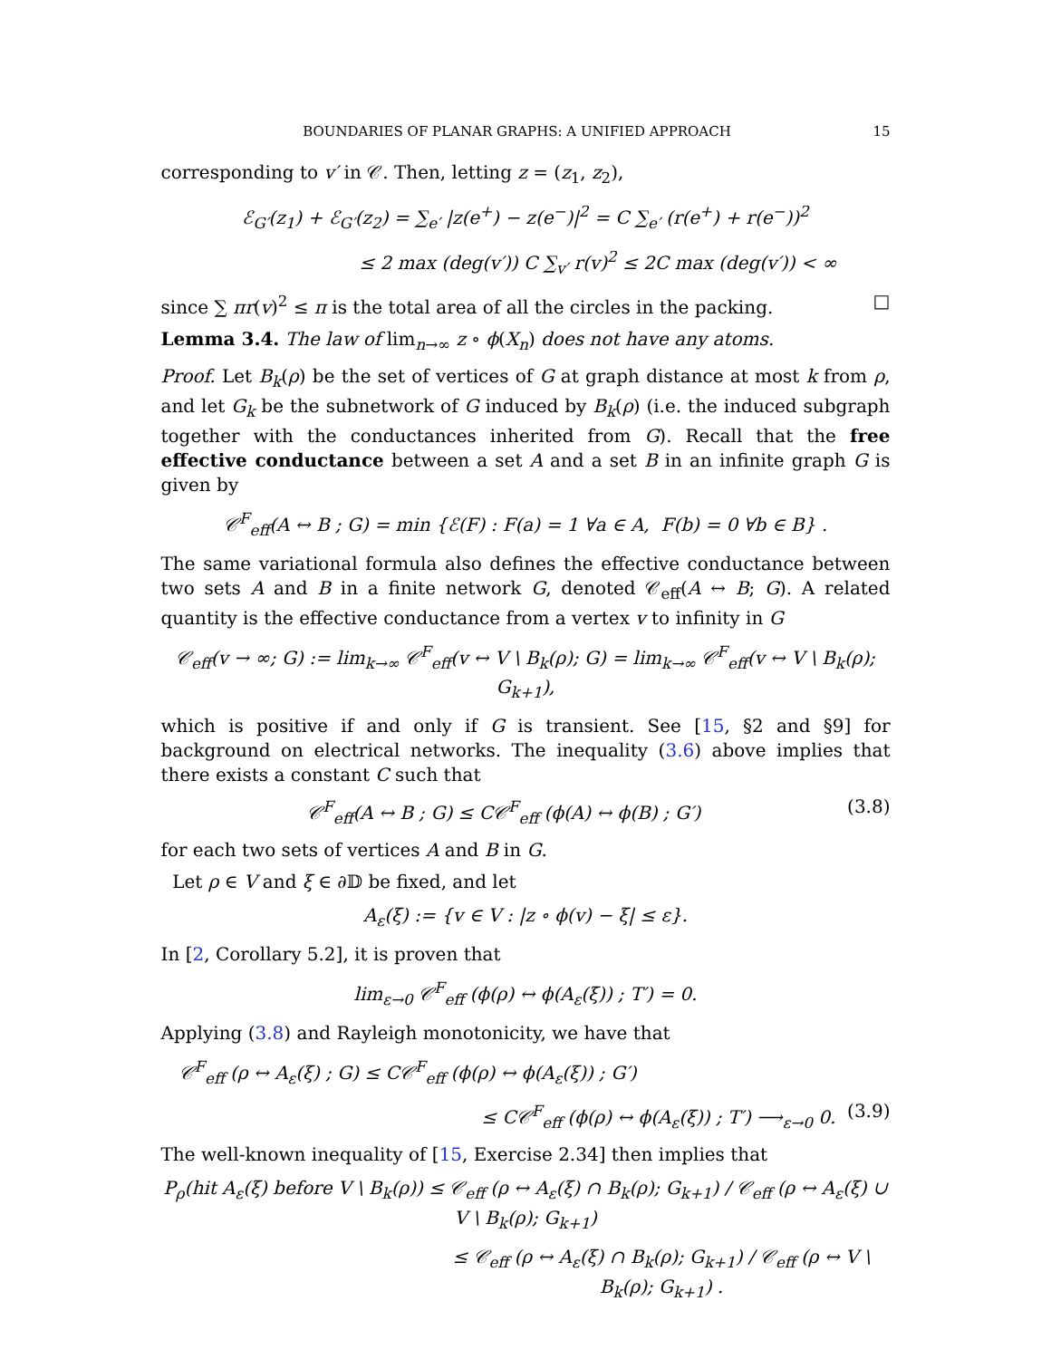BOUNDARIES OF PLANAR GRAPHS: A UNIFIED APPROACH 15
corresponding to v′ in 𝒞. Then, letting z = (z<sub>1</sub>, z<sub>2</sub>),
ℰ<sub>G′</sub>(z<sub>1</sub>) + ℰ<sub>G′</sub>(z<sub>2</sub>) = ∑<sub>e′</sub> |z(e<sup>+</sup>) − z(e<sup>−</sup>)|<sup>2</sup> = C ∑<sub>e′</sub> (r(e<sup>+</sup>) + r(e<sup>−</sup>))<sup>2</sup>
≤ 2 max (deg(v′)) C ∑<sub>v′</sub> r(v)<sup>2</sup> ≤ 2C max (deg(v′)) < ∞
since ∑ πr(v)<sup>2</sup> ≤ π is the total area of all the circles in the packing. □
Lemma 3.4. The law of lim<sub>n→∞</sub> z ∘ ϕ(X<sub>n</sub>) does not have any atoms.
Proof. Let B<sub>k</sub>(ρ) be the set of vertices of G at graph distance at most k from ρ, and let G<sub>k</sub> be the subnetwork of G induced by B<sub>k</sub>(ρ) (i.e. the induced subgraph together with the conductances inherited from G). Recall that the free effective conductance between a set A and a set B in an infinite graph G is given by
𝒞<sup>F</sup><sub>eff</sub>(A ↔ B ; G) = min {ℰ(F) : F(a) = 1 ∀a ∈ A, F(b) = 0 ∀b ∈ B} .
The same variational formula also defines the effective conductance between two sets A and B in a finite network G, denoted 𝒞<sub>eff</sub>(A ↔ B; G). A related quantity is the effective conductance from a vertex v to infinity in G
𝒞<sub>eff</sub>(v → ∞; G) := lim<sub>k→∞</sub> 𝒞<sup>F</sup><sub>eff</sub>(v ↔ V \ B<sub>k</sub>(ρ); G) = lim<sub>k→∞</sub> 𝒞<sup>F</sup><sub>eff</sub>(v ↔ V \ B<sub>k</sub>(ρ); G<sub>k+1</sub>),
which is positive if and only if G is transient. See [15, §2 and §9] for background on electrical networks. The inequality (3.6) above implies that there exists a constant C such that
𝒞<sup>F</sup><sub>eff</sub>(A ↔ B ; G) ≤ C𝒞<sup>F</sup><sub>eff</sub> (ϕ(A) ↔ ϕ(B) ; G′) (3.8)
for each two sets of vertices A and B in G.
Let ρ ∈ V and ξ ∈ ∂𝔻 be fixed, and let
A<sub>ε</sub>(ξ) := {v ∈ V : |z ∘ ϕ(v) − ξ| ≤ ε}.
In [2, Corollary 5.2], it is proven that
lim<sub>ε→0</sub> 𝒞<sup>F</sup><sub>eff</sub> (ϕ(ρ) ↔ ϕ(A<sub>ε</sub>(ξ)) ; T′) = 0.
Applying (3.8) and Rayleigh monotonicity, we have that
𝒞<sup>F</sup><sub>eff</sub> (ρ ↔ A<sub>ε</sub>(ξ) ; G) ≤ C𝒞<sup>F</sup><sub>eff</sub> (ϕ(ρ) ↔ ϕ(A<sub>ε</sub>(ξ)) ; G′)
≤ C𝒞<sup>F</sup><sub>eff</sub> (ϕ(ρ) ↔ ϕ(A<sub>ε</sub>(ξ)) ; T′) ⟶<sub>ε→0</sub> 0. (3.9)
The well-known inequality of [15, Exercise 2.34] then implies that
P<sub>ρ</sub>(hit A<sub>ε</sub>(ξ) before V \ B<sub>k</sub>(ρ)) ≤ 𝒞<sub>eff</sub> (ρ ↔ A<sub>ε</sub>(ξ) ∩ B<sub>k</sub>(ρ); G<sub>k+1</sub>) / 𝒞<sub>eff</sub> (ρ ↔ A<sub>ε</sub>(ξ) ∪ V \ B<sub>k</sub>(ρ); G<sub>k+1</sub>)
≤ 𝒞<sub>eff</sub> (ρ ↔ A<sub>ε</sub>(ξ) ∩ B<sub>k</sub>(ρ); G<sub>k+1</sub>) / 𝒞<sub>eff</sub> (ρ ↔ V \ B<sub>k</sub>(ρ); G<sub>k+1</sub>) .